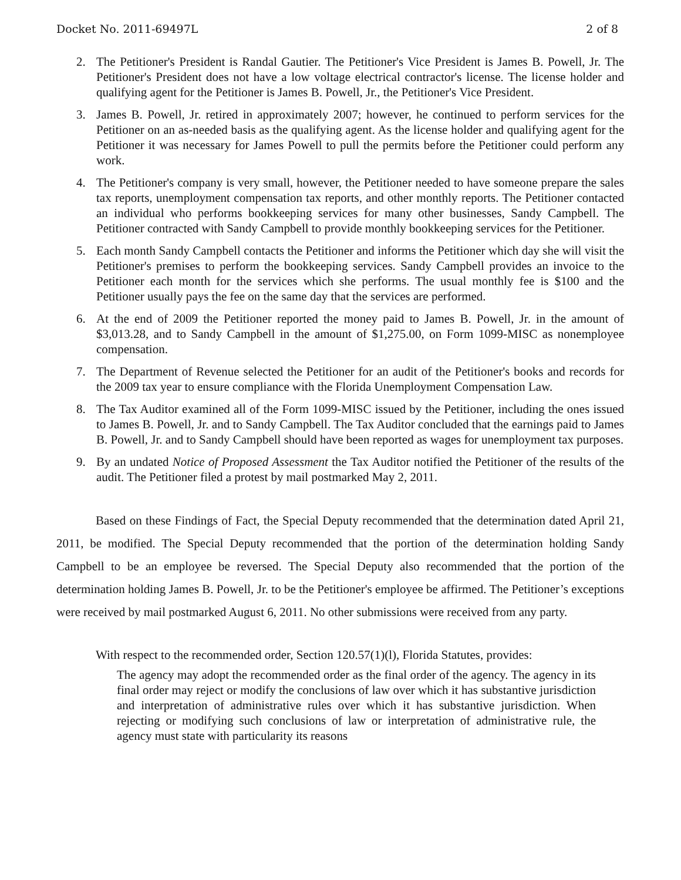Docket No. 2011-69497L 2 of 8
2. The Petitioner's President is Randal Gautier. The Petitioner's Vice President is James B. Powell, Jr. The Petitioner's President does not have a low voltage electrical contractor's license. The license holder and qualifying agent for the Petitioner is James B. Powell, Jr., the Petitioner's Vice President.
3. James B. Powell, Jr. retired in approximately 2007; however, he continued to perform services for the Petitioner on an as-needed basis as the qualifying agent. As the license holder and qualifying agent for the Petitioner it was necessary for James Powell to pull the permits before the Petitioner could perform any work.
4. The Petitioner's company is very small, however, the Petitioner needed to have someone prepare the sales tax reports, unemployment compensation tax reports, and other monthly reports. The Petitioner contacted an individual who performs bookkeeping services for many other businesses, Sandy Campbell. The Petitioner contracted with Sandy Campbell to provide monthly bookkeeping services for the Petitioner.
5. Each month Sandy Campbell contacts the Petitioner and informs the Petitioner which day she will visit the Petitioner's premises to perform the bookkeeping services. Sandy Campbell provides an invoice to the Petitioner each month for the services which she performs. The usual monthly fee is $100 and the Petitioner usually pays the fee on the same day that the services are performed.
6. At the end of 2009 the Petitioner reported the money paid to James B. Powell, Jr. in the amount of $3,013.28, and to Sandy Campbell in the amount of $1,275.00, on Form 1099-MISC as nonemployee compensation.
7. The Department of Revenue selected the Petitioner for an audit of the Petitioner's books and records for the 2009 tax year to ensure compliance with the Florida Unemployment Compensation Law.
8. The Tax Auditor examined all of the Form 1099-MISC issued by the Petitioner, including the ones issued to James B. Powell, Jr. and to Sandy Campbell. The Tax Auditor concluded that the earnings paid to James B. Powell, Jr. and to Sandy Campbell should have been reported as wages for unemployment tax purposes.
9. By an undated Notice of Proposed Assessment the Tax Auditor notified the Petitioner of the results of the audit. The Petitioner filed a protest by mail postmarked May 2, 2011.
Based on these Findings of Fact, the Special Deputy recommended that the determination dated April 21, 2011, be modified. The Special Deputy recommended that the portion of the determination holding Sandy Campbell to be an employee be reversed. The Special Deputy also recommended that the portion of the determination holding James B. Powell, Jr. to be the Petitioner's employee be affirmed. The Petitioner’s exceptions were received by mail postmarked August 6, 2011. No other submissions were received from any party.
With respect to the recommended order, Section 120.57(1)(l), Florida Statutes, provides:
The agency may adopt the recommended order as the final order of the agency. The agency in its final order may reject or modify the conclusions of law over which it has substantive jurisdiction and interpretation of administrative rules over which it has substantive jurisdiction. When rejecting or modifying such conclusions of law or interpretation of administrative rule, the agency must state with particularity its reasons